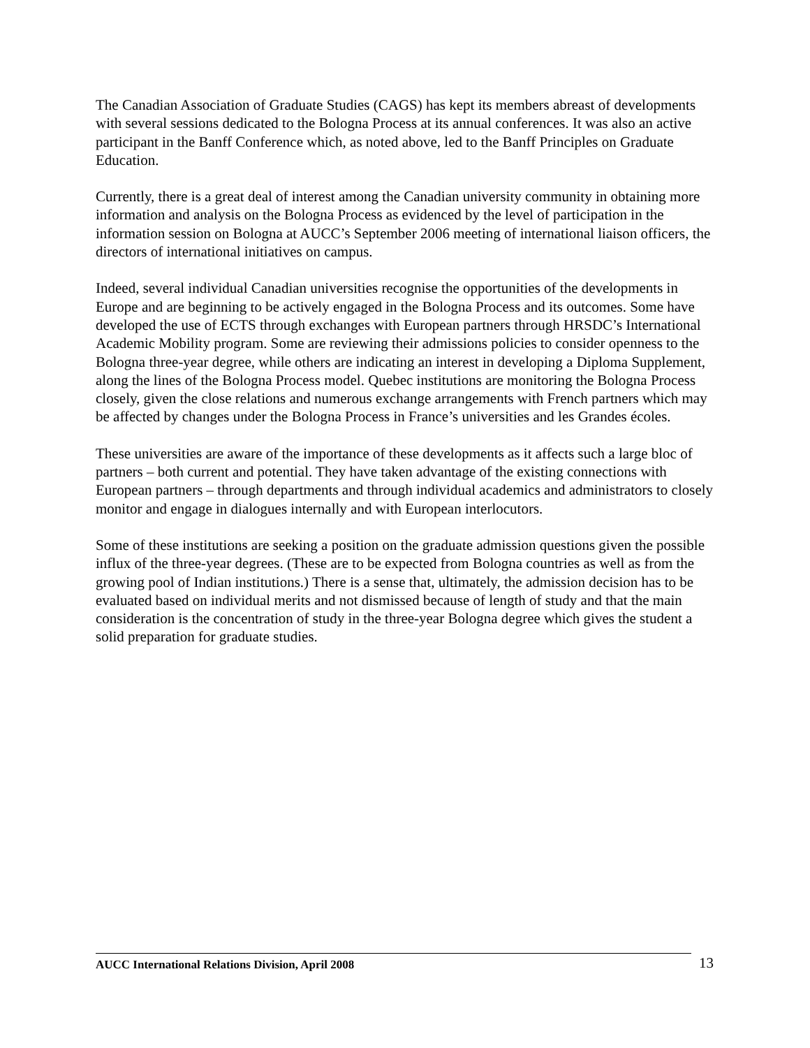The Canadian Association of Graduate Studies (CAGS) has kept its members abreast of developments with several sessions dedicated to the Bologna Process at its annual conferences. It was also an active participant in the Banff Conference which, as noted above, led to the Banff Principles on Graduate Education.
Currently, there is a great deal of interest among the Canadian university community in obtaining more information and analysis on the Bologna Process as evidenced by the level of participation in the information session on Bologna at AUCC’s September 2006 meeting of international liaison officers, the directors of international initiatives on campus.
Indeed, several individual Canadian universities recognise the opportunities of the developments in Europe and are beginning to be actively engaged in the Bologna Process and its outcomes. Some have developed the use of ECTS through exchanges with European partners through HRSDC’s International Academic Mobility program. Some are reviewing their admissions policies to consider openness to the Bologna three-year degree, while others are indicating an interest in developing a Diploma Supplement, along the lines of the Bologna Process model. Quebec institutions are monitoring the Bologna Process closely, given the close relations and numerous exchange arrangements with French partners which may be affected by changes under the Bologna Process in France’s universities and les Grandes écoles.
These universities are aware of the importance of these developments as it affects such a large bloc of partners – both current and potential. They have taken advantage of the existing connections with European partners – through departments and through individual academics and administrators to closely monitor and engage in dialogues internally and with European interlocutors.
Some of these institutions are seeking a position on the graduate admission questions given the possible influx of the three-year degrees. (These are to be expected from Bologna countries as well as from the growing pool of Indian institutions.) There is a sense that, ultimately, the admission decision has to be evaluated based on individual merits and not dismissed because of length of study and that the main consideration is the concentration of study in the three-year Bologna degree which gives the student a solid preparation for graduate studies.
AUCC International Relations Division, April 2008
13